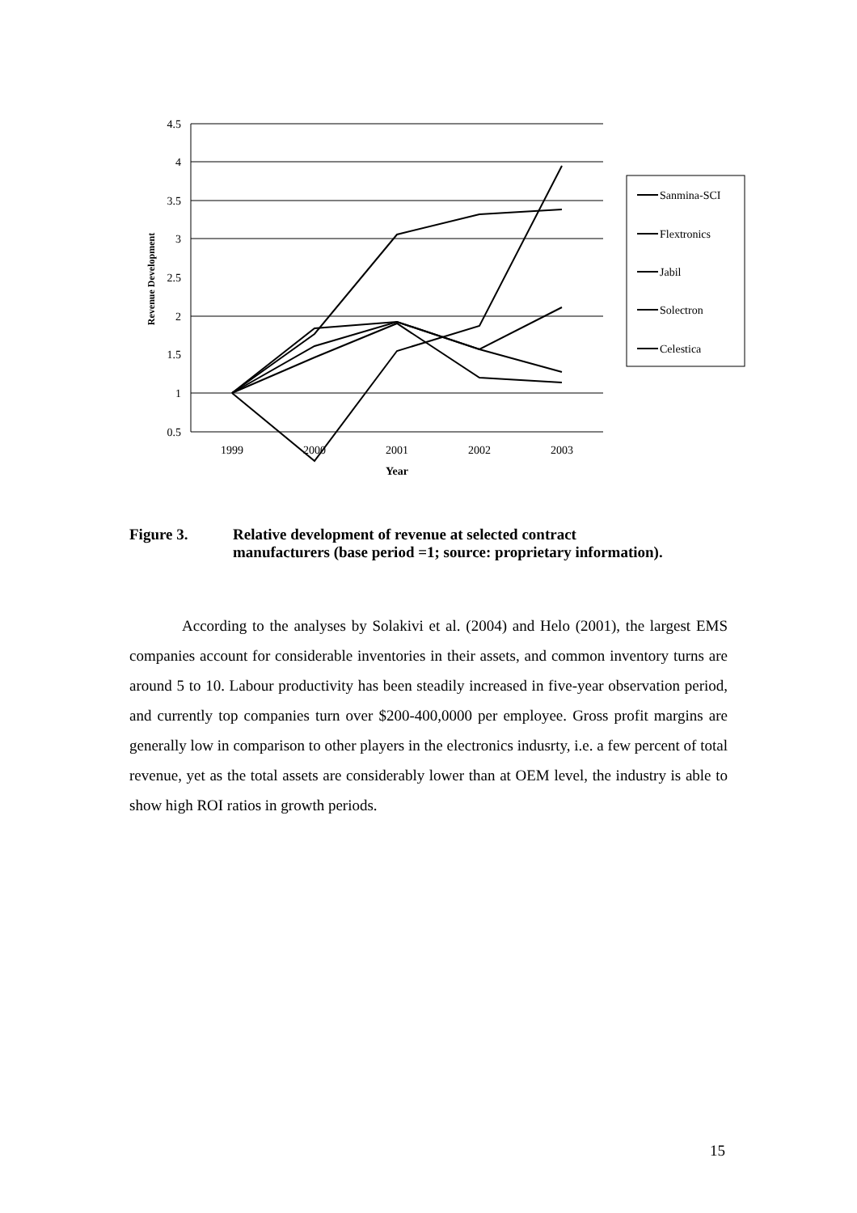4.5
4
3.5
3
2.5
2
1.5
1
0.5
1999
2000
2001
2002
2003
Year
Revenue Development
Sanmina-SCI
Flextronics
Jabil
Solectron
Celestica
Figure 3. Relative development of revenue at selected contract
manufacturers (base period =1; source: proprietary information).
According to the analyses by Solakivi et al. (2004) and Helo (2001), the largest EMS companies account for considerable inventories in their assets, and common inventory turns are around 5 to 10. Labour productivity has been steadily increased in five-year observation period, and currently top companies turn over $200-400,0000 per employee. Gross profit margins are generally low in comparison to other players in the electronics indusrty, i.e. a few percent of total revenue, yet as the total assets are considerably lower than at OEM level, the industry is able to show high ROI ratios in growth periods.
15